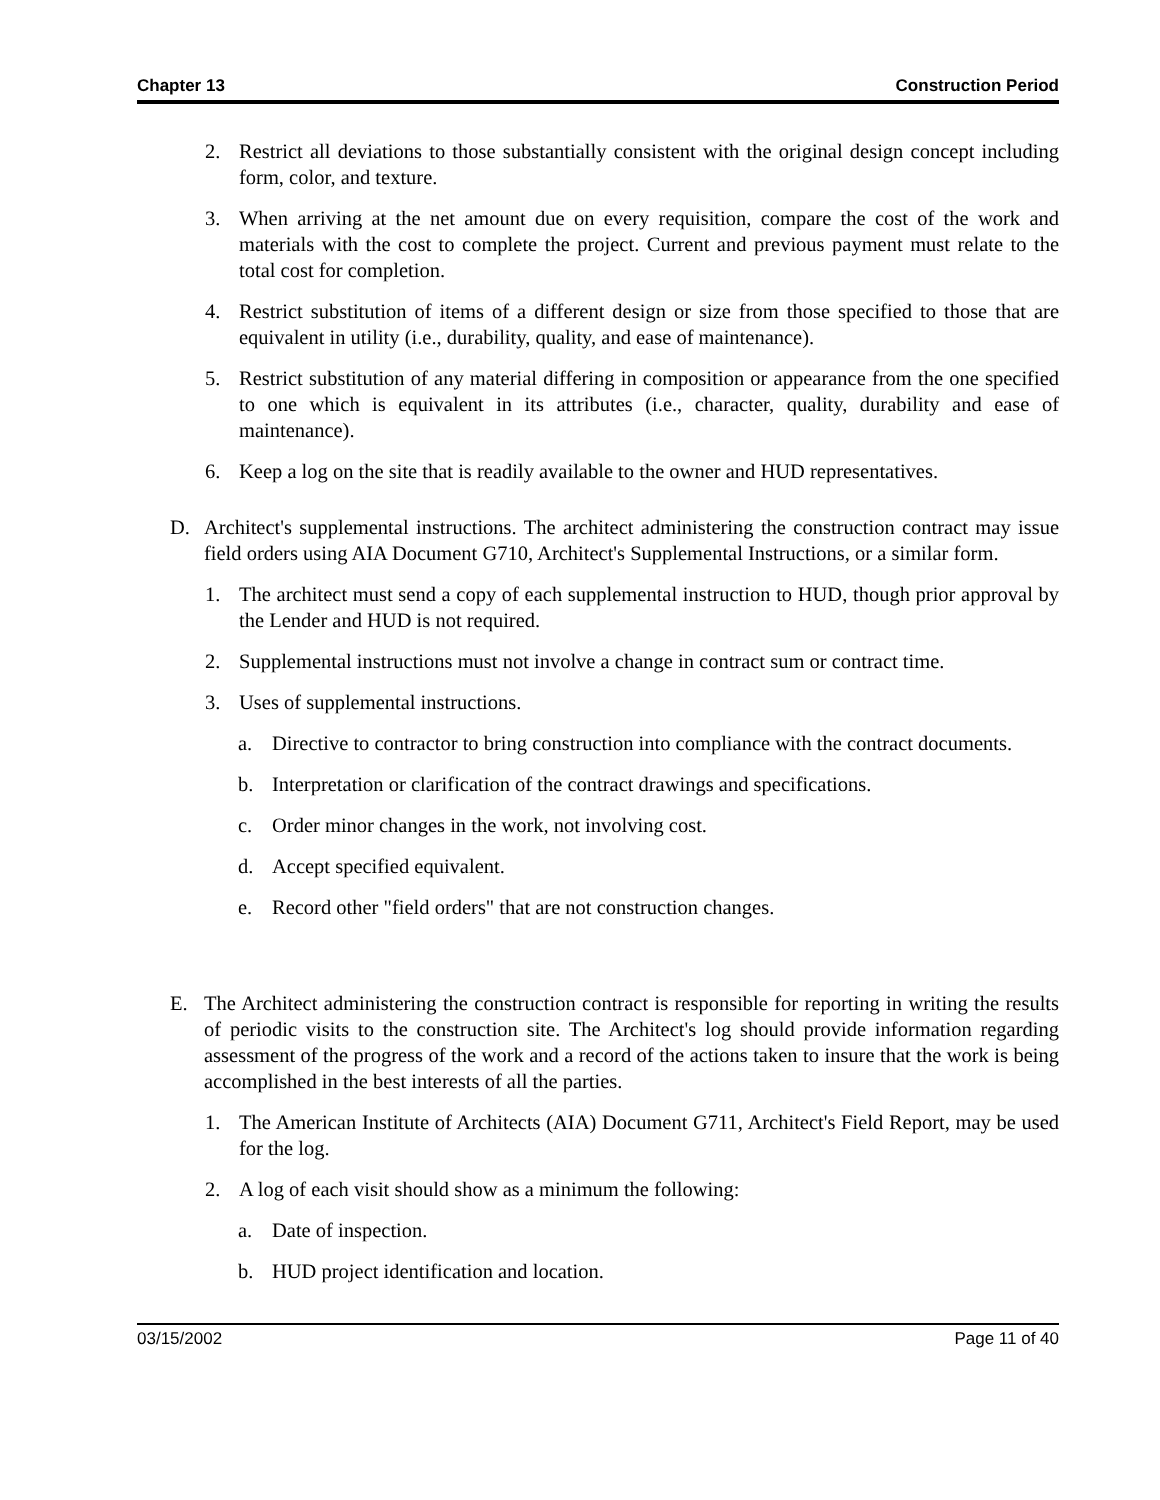Chapter 13 Construction Period
2. Restrict all deviations to those substantially consistent with the original design concept including form, color, and texture.
3. When arriving at the net amount due on every requisition, compare the cost of the work and materials with the cost to complete the project. Current and previous payment must relate to the total cost for completion.
4. Restrict substitution of items of a different design or size from those specified to those that are equivalent in utility (i.e., durability, quality, and ease of maintenance).
5. Restrict substitution of any material differing in composition or appearance from the one specified to one which is equivalent in its attributes (i.e., character, quality, durability and ease of maintenance).
6. Keep a log on the site that is readily available to the owner and HUD representatives.
D. Architect's supplemental instructions. The architect administering the construction contract may issue field orders using AIA Document G710, Architect's Supplemental Instructions, or a similar form.
1. The architect must send a copy of each supplemental instruction to HUD, though prior approval by the Lender and HUD is not required.
2. Supplemental instructions must not involve a change in contract sum or contract time.
3. Uses of supplemental instructions.
a. Directive to contractor to bring construction into compliance with the contract documents.
b. Interpretation or clarification of the contract drawings and specifications.
c. Order minor changes in the work, not involving cost.
d. Accept specified equivalent.
e. Record other "field orders" that are not construction changes.
E. The Architect administering the construction contract is responsible for reporting in writing the results of periodic visits to the construction site. The Architect's log should provide information regarding assessment of the progress of the work and a record of the actions taken to insure that the work is being accomplished in the best interests of all the parties.
1. The American Institute of Architects (AIA) Document G711, Architect's Field Report, may be used for the log.
2. A log of each visit should show as a minimum the following:
a. Date of inspection.
b. HUD project identification and location.
03/15/2002 Page 11 of 40